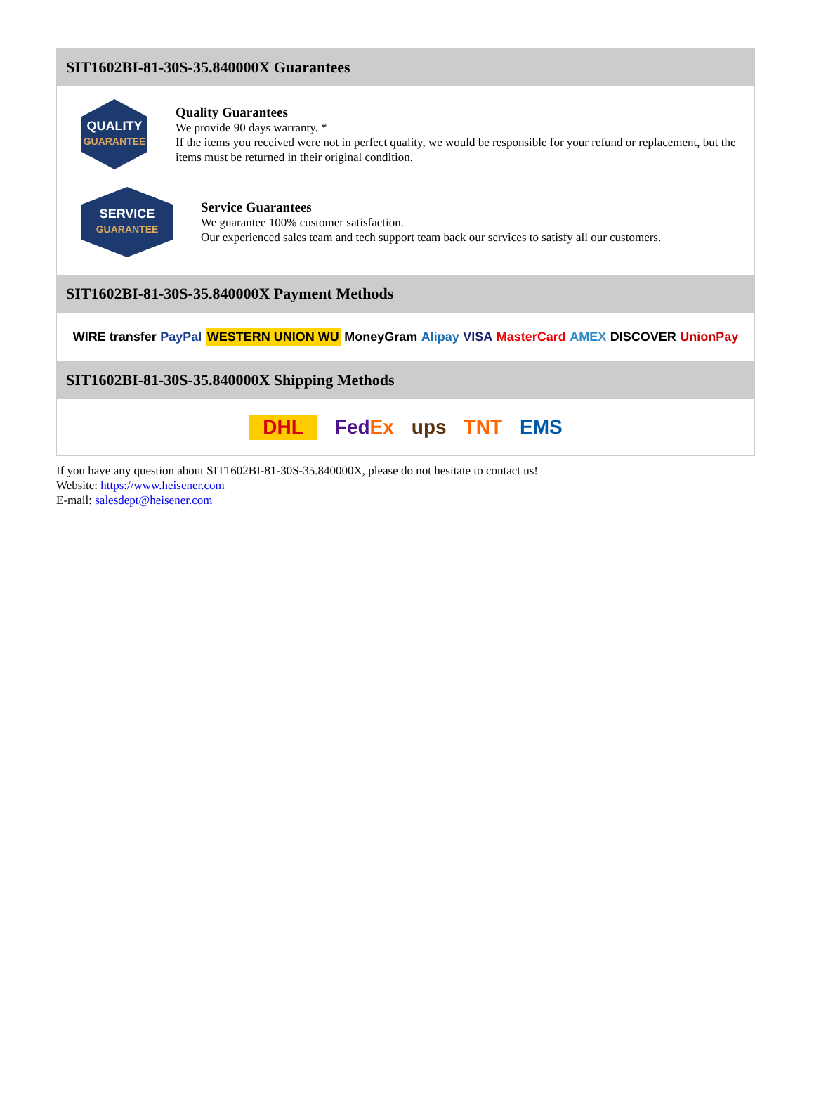SIT1602BI-81-30S-35.840000X Guarantees
QUALITY
GUARANTEE
Quality Guarantees
We provide 90 days warranty. *
If the items you received were not in perfect quality, we would be responsible for your refund or replacement, but the items must be returned in their original condition.
SERVICE
GUARANTEE
Service Guarantees
We guarantee 100% customer satisfaction.
Our experienced sales team and tech support team back our services to satisfy all our customers.
SIT1602BI-81-30S-35.840000X Payment Methods
WIRE transfer PayPal WESTERN UNION WU MoneyGram Alipay VISA MasterCard AMEX DISCOVER UnionPay
SIT1602BI-81-30S-35.840000X Shipping Methods
DHL FedEx ups TNT EMS
If you have any question about SIT1602BI-81-30S-35.840000X, please do not hesitate to contact us!
Website: https://www.heisener.com
E-mail: salesdept@heisener.com